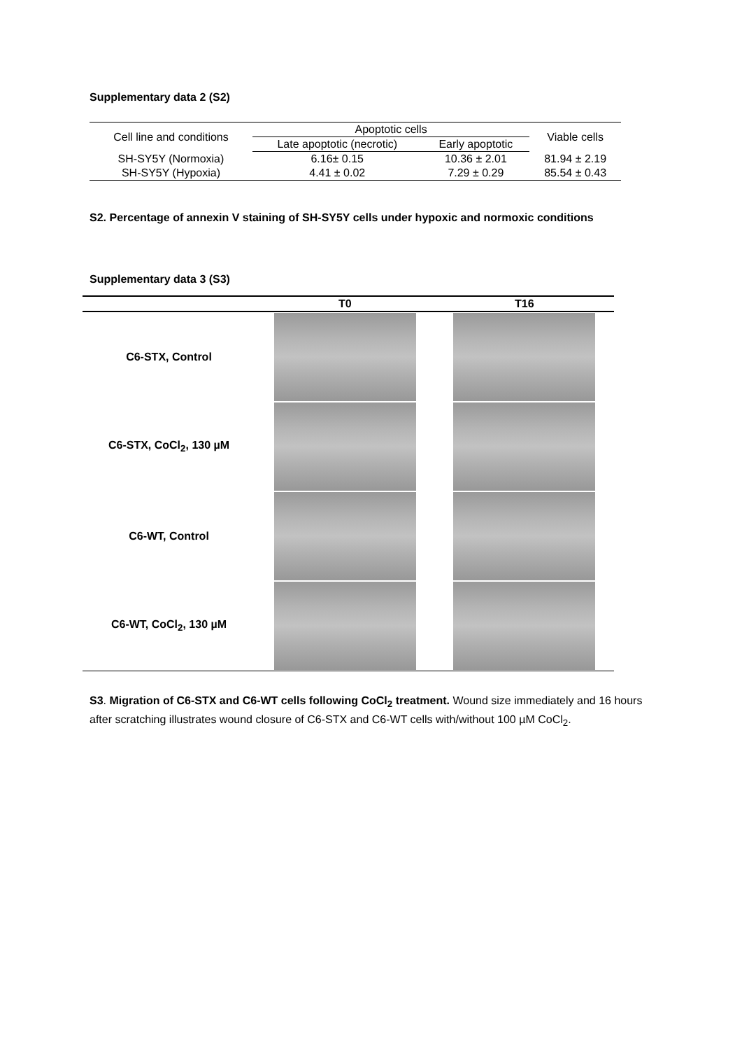Supplementary data 2 (S2)
| Cell line and conditions | Apoptotic cells | | Viable cells |
| --- | --- | --- | --- |
| | Late apoptotic (necrotic) | Early apoptotic | |
| SH-SY5Y (Normoxia) | 6.16± 0.15 | 10.36 ± 2.01 | 81.94 ± 2.19 |
| SH-SY5Y (Hypoxia) | 4.41 ± 0.02 | 7.29 ± 0.29 | 85.54 ± 0.43 |
S2. Percentage of annexin V staining of SH-SY5Y cells under hypoxic and normoxic conditions
Supplementary data 3 (S3)
| | T0 | T16 |
| C6-STX, Control | | |
| C6-STX, CoCl<sub>2</sub>, 130 µM | | |
| C6-WT, Control | | |
| C6-WT, CoCl<sub>2</sub>, 130 µM | | |
S3. Migration of C6-STX and C6-WT cells following CoCl<sub>2</sub> treatment. Wound size immediately and 16 hours after scratching illustrates wound closure of C6-STX and C6-WT cells with/without 100 µM CoCl<sub>2</sub>.